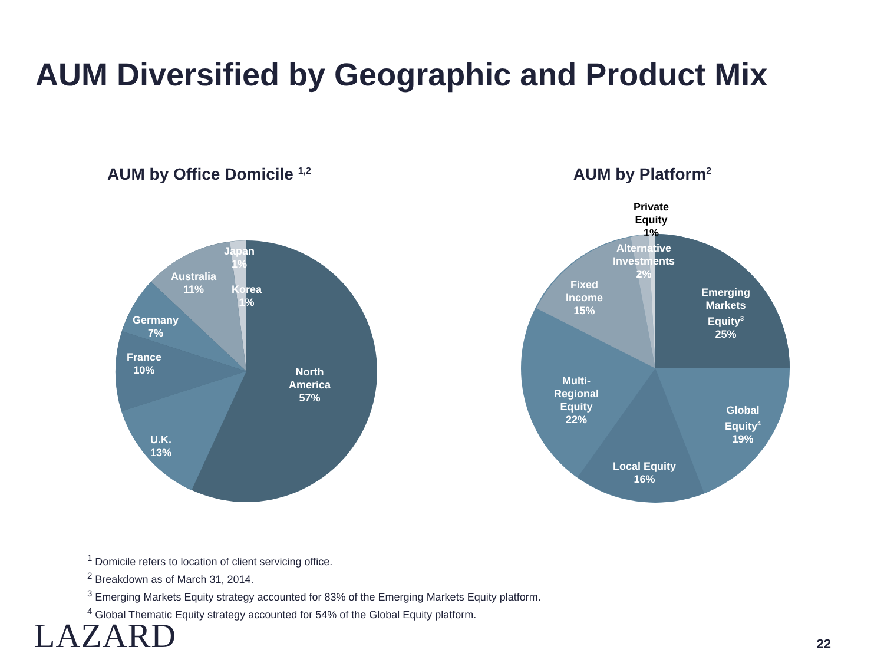AUM Diversified by Geographic and Product Mix
AUM by Office Domicile <sup>1,2</sup>
Japan
1%
Australia
11%
Korea
1%
Germany
7%
France
10%
North
America
57%
U.K.
13%
AUM by Platform<sup>2</sup>
Private
Equity
1%
Alternative
Investments
2%
Fixed
Income
15%
Emerging
Markets
Equity<sup>3</sup>
25%
Multi-
Regional
Equity
22%
Global
Equity<sup>4</sup>
19%
Local Equity
16%
<sup>1</sup> Domicile refers to location of client servicing office.
<sup>2</sup> Breakdown as of March 31, 2014.
<sup>3</sup> Emerging Markets Equity strategy accounted for 83% of the Emerging Markets Equity platform.
<sup>4</sup> Global Thematic Equity strategy accounted for 54% of the Global Equity platform.
LAZARD 22